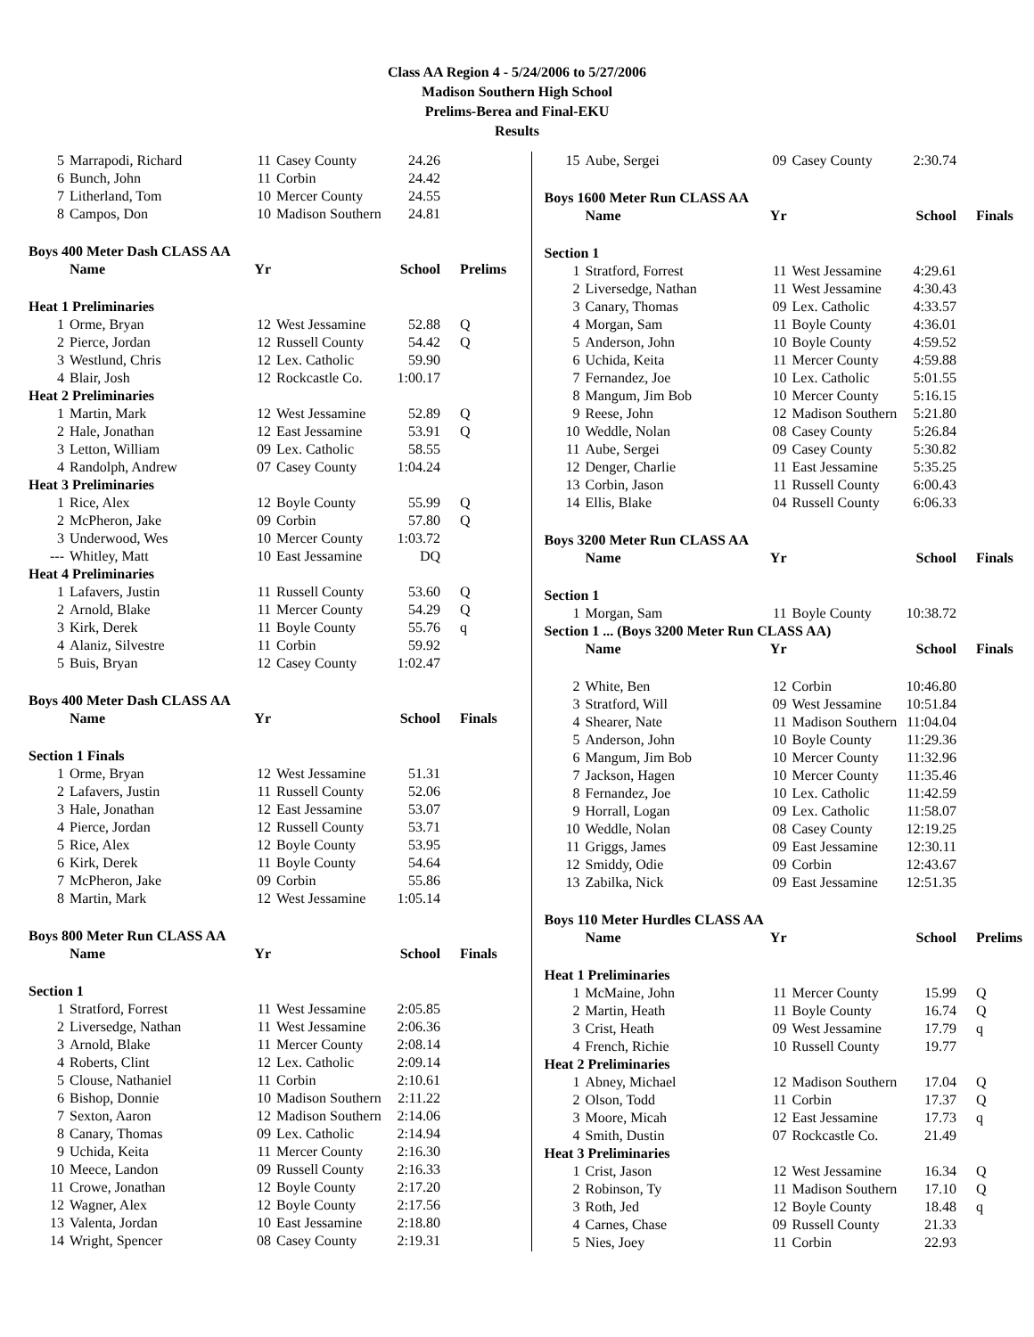Class AA Region 4 - 5/24/2006 to 5/27/2006
Madison Southern High School
Prelims-Berea and Final-EKU
Results
| 5 | Marrapodi, Richard | 11 | Casey County | 24.26 | |
| 6 | Bunch, John | 11 | Corbin | 24.42 | |
| 7 | Litherland, Tom | 10 | Mercer County | 24.55 | |
| 8 | Campos, Don | 10 | Madison Southern | 24.81 | |
| Boys 400 Meter Dash CLASS AA | | | | | |
| | Name | Yr | | School | Prelims |
| Heat 1 Preliminaries | | | | | |
| 1 | Orme, Bryan | 12 | West Jessamine | 52.88 | Q |
| 2 | Pierce, Jordan | 12 | Russell County | 54.42 | Q |
| 3 | Westlund, Chris | 12 | Lex. Catholic | 59.90 | |
| 4 | Blair, Josh | 12 | Rockcastle Co. | 1:00.17 | |
| Heat 2 Preliminaries | | | | | |
| 1 | Martin, Mark | 12 | West Jessamine | 52.89 | Q |
| 2 | Hale, Jonathan | 12 | East Jessamine | 53.91 | Q |
| 3 | Letton, William | 09 | Lex. Catholic | 58.55 | |
| 4 | Randolph, Andrew | 07 | Casey County | 1:04.24 | |
| Heat 3 Preliminaries | | | | | |
| 1 | Rice, Alex | 12 | Boyle County | 55.99 | Q |
| 2 | McPheron, Jake | 09 | Corbin | 57.80 | Q |
| 3 | Underwood, Wes | 10 | Mercer County | 1:03.72 | |
| --- | Whitley, Matt | 10 | East Jessamine | DQ | |
| Heat 4 Preliminaries | | | | | |
| 1 | Lafavers, Justin | 11 | Russell County | 53.60 | Q |
| 2 | Arnold, Blake | 11 | Mercer County | 54.29 | Q |
| 3 | Kirk, Derek | 11 | Boyle County | 55.76 | q |
| 4 | Alaniz, Silvestre | 11 | Corbin | 59.92 | |
| 5 | Buis, Bryan | 12 | Casey County | 1:02.47 | |
| Boys 400 Meter Dash CLASS AA | | | | | |
| | Name | Yr | | School | Finals |
| Section 1 Finals | | | | | |
| 1 | Orme, Bryan | 12 | West Jessamine | 51.31 | |
| 2 | Lafavers, Justin | 11 | Russell County | 52.06 | |
| 3 | Hale, Jonathan | 12 | East Jessamine | 53.07 | |
| 4 | Pierce, Jordan | 12 | Russell County | 53.71 | |
| 5 | Rice, Alex | 12 | Boyle County | 53.95 | |
| 6 | Kirk, Derek | 11 | Boyle County | 54.64 | |
| 7 | McPheron, Jake | 09 | Corbin | 55.86 | |
| 8 | Martin, Mark | 12 | West Jessamine | 1:05.14 | |
| Boys 800 Meter Run CLASS AA | | | | | |
| | Name | Yr | | School | Finals |
| Section 1 | | | | | |
| 1 | Stratford, Forrest | 11 | West Jessamine | 2:05.85 | |
| 2 | Liversedge, Nathan | 11 | West Jessamine | 2:06.36 | |
| 3 | Arnold, Blake | 11 | Mercer County | 2:08.14 | |
| 4 | Roberts, Clint | 12 | Lex. Catholic | 2:09.14 | |
| 5 | Clouse, Nathaniel | 11 | Corbin | 2:10.61 | |
| 6 | Bishop, Donnie | 10 | Madison Southern | 2:11.22 | |
| 7 | Sexton, Aaron | 12 | Madison Southern | 2:14.06 | |
| 8 | Canary, Thomas | 09 | Lex. Catholic | 2:14.94 | |
| 9 | Uchida, Keita | 11 | Mercer County | 2:16.30 | |
| 10 | Meece, Landon | 09 | Russell County | 2:16.33 | |
| 11 | Crowe, Jonathan | 12 | Boyle County | 2:17.20 | |
| 12 | Wagner, Alex | 12 | Boyle County | 2:17.56 | |
| 13 | Valenta, Jordan | 10 | East Jessamine | 2:18.80 | |
| 14 | Wright, Spencer | 08 | Casey County | 2:19.31 | |
| 15 | Aube, Sergei | 09 | Casey County | 2:30.74 | |
| Boys 1600 Meter Run CLASS AA | | | | | |
| | Name | Yr | | School | Finals |
| Section 1 | | | | | |
| 1 | Stratford, Forrest | 11 | West Jessamine | 4:29.61 | |
| 2 | Liversedge, Nathan | 11 | West Jessamine | 4:30.43 | |
| 3 | Canary, Thomas | 09 | Lex. Catholic | 4:33.57 | |
| 4 | Morgan, Sam | 11 | Boyle County | 4:36.01 | |
| 5 | Anderson, John | 10 | Boyle County | 4:59.52 | |
| 6 | Uchida, Keita | 11 | Mercer County | 4:59.88 | |
| 7 | Fernandez, Joe | 10 | Lex. Catholic | 5:01.55 | |
| 8 | Mangum, Jim Bob | 10 | Mercer County | 5:16.15 | |
| 9 | Reese, John | 12 | Madison Southern | 5:21.80 | |
| 10 | Weddle, Nolan | 08 | Casey County | 5:26.84 | |
| 11 | Aube, Sergei | 09 | Casey County | 5:30.82 | |
| 12 | Denger, Charlie | 11 | East Jessamine | 5:35.25 | |
| 13 | Corbin, Jason | 11 | Russell County | 6:00.43 | |
| 14 | Ellis, Blake | 04 | Russell County | 6:06.33 | |
| Boys 3200 Meter Run CLASS AA | | | | | |
| | Name | Yr | | School | Finals |
| Section 1 | | | | | |
| 1 | Morgan, Sam | 11 | Boyle County | 10:38.72 | |
| Section 1 ... (Boys 3200 Meter Run CLASS AA) | | | | | |
| | Name | Yr | | School | Finals |
| 2 | White, Ben | 12 | Corbin | 10:46.80 | |
| 3 | Stratford, Will | 09 | West Jessamine | 10:51.84 | |
| 4 | Shearer, Nate | 11 | Madison Southern | 11:04.04 | |
| 5 | Anderson, John | 10 | Boyle County | 11:29.36 | |
| 6 | Mangum, Jim Bob | 10 | Mercer County | 11:32.96 | |
| 7 | Jackson, Hagen | 10 | Mercer County | 11:35.46 | |
| 8 | Fernandez, Joe | 10 | Lex. Catholic | 11:42.59 | |
| 9 | Horrall, Logan | 09 | Lex. Catholic | 11:58.07 | |
| 10 | Weddle, Nolan | 08 | Casey County | 12:19.25 | |
| 11 | Griggs, James | 09 | East Jessamine | 12:30.11 | |
| 12 | Smiddy, Odie | 09 | Corbin | 12:43.67 | |
| 13 | Zabilka, Nick | 09 | East Jessamine | 12:51.35 | |
| Boys 110 Meter Hurdles CLASS AA | | | | | |
| | Name | Yr | | School | Prelims |
| Heat 1 Preliminaries | | | | | |
| 1 | McMaine, John | 11 | Mercer County | 15.99 | Q |
| 2 | Martin, Heath | 11 | Boyle County | 16.74 | Q |
| 3 | Crist, Heath | 09 | West Jessamine | 17.79 | q |
| 4 | French, Richie | 10 | Russell County | 19.77 | |
| Heat 2 Preliminaries | | | | | |
| 1 | Abney, Michael | 12 | Madison Southern | 17.04 | Q |
| 2 | Olson, Todd | 11 | Corbin | 17.37 | Q |
| 3 | Moore, Micah | 12 | East Jessamine | 17.73 | q |
| 4 | Smith, Dustin | 07 | Rockcastle Co. | 21.49 | |
| Heat 3 Preliminaries | | | | | |
| 1 | Crist, Jason | 12 | West Jessamine | 16.34 | Q |
| 2 | Robinson, Ty | 11 | Madison Southern | 17.10 | Q |
| 3 | Roth, Jed | 12 | Boyle County | 18.48 | q |
| 4 | Carnes, Chase | 09 | Russell County | 21.33 | |
| 5 | Nies, Joey | 11 | Corbin | 22.93 | |